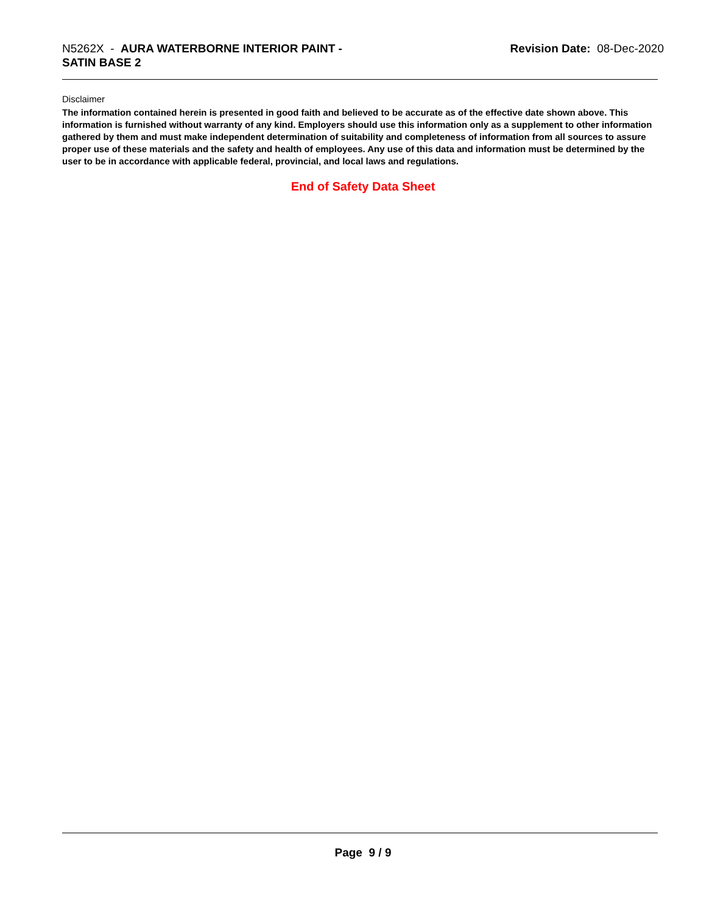N5262X - AURA WATERBORNE INTERIOR PAINT -
SATIN BASE 2
Revision Date: 08-Dec-2020
Disclaimer
The information contained herein is presented in good faith and believed to be accurate as of the effective date shown above. This information is furnished without warranty of any kind. Employers should use this information only as a supplement to other information gathered by them and must make independent determination of suitability and completeness of information from all sources to assure proper use of these materials and the safety and health of employees. Any use of this data and information must be determined by the user to be in accordance with applicable federal, provincial, and local laws and regulations.
End of Safety Data Sheet
Page 9 / 9